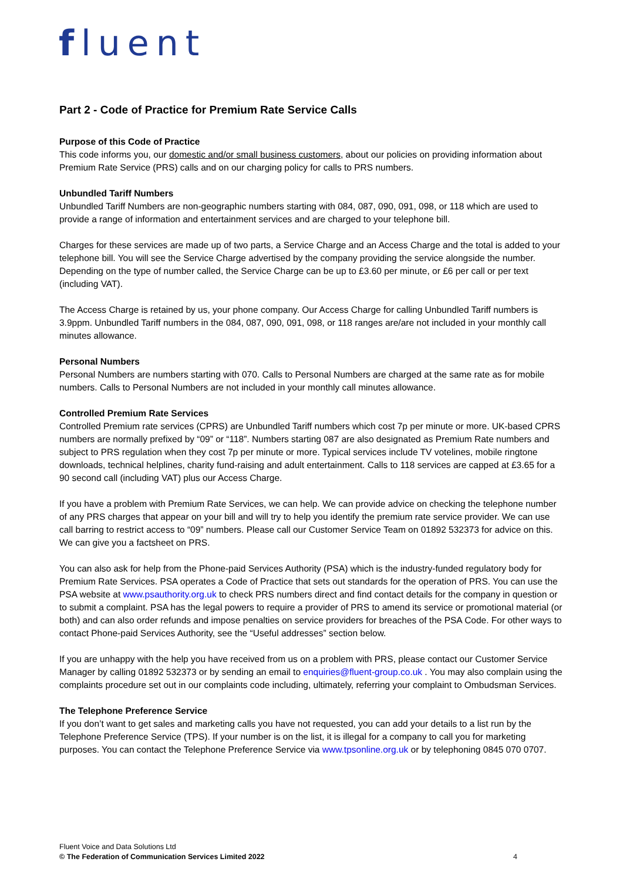fluent
Part 2 - Code of Practice for Premium Rate Service Calls
Purpose of this Code of Practice
This code informs you, our domestic and/or small business customers, about our policies on providing information about Premium Rate Service (PRS) calls and on our charging policy for calls to PRS numbers.
Unbundled Tariff Numbers
Unbundled Tariff Numbers are non-geographic numbers starting with 084, 087, 090, 091, 098, or 118 which are used to provide a range of information and entertainment services and are charged to your telephone bill.
Charges for these services are made up of two parts, a Service Charge and an Access Charge and the total is added to your telephone bill. You will see the Service Charge advertised by the company providing the service alongside the number. Depending on the type of number called, the Service Charge can be up to £3.60 per minute, or £6 per call or per text (including VAT).
The Access Charge is retained by us, your phone company. Our Access Charge for calling Unbundled Tariff numbers is 3.9ppm. Unbundled Tariff numbers in the 084, 087, 090, 091, 098, or 118 ranges are/are not included in your monthly call minutes allowance.
Personal Numbers
Personal Numbers are numbers starting with 070. Calls to Personal Numbers are charged at the same rate as for mobile numbers. Calls to Personal Numbers are not included in your monthly call minutes allowance.
Controlled Premium Rate Services
Controlled Premium rate services (CPRS) are Unbundled Tariff numbers which cost 7p per minute or more. UK-based CPRS numbers are normally prefixed by “09” or “118”. Numbers starting 087 are also designated as Premium Rate numbers and subject to PRS regulation when they cost 7p per minute or more. Typical services include TV votelines, mobile ringtone downloads, technical helplines, charity fund-raising and adult entertainment. Calls to 118 services are capped at £3.65 for a 90 second call (including VAT) plus our Access Charge.
If you have a problem with Premium Rate Services, we can help. We can provide advice on checking the telephone number of any PRS charges that appear on your bill and will try to help you identify the premium rate service provider. We can use call barring to restrict access to “09” numbers. Please call our Customer Service Team on 01892 532373 for advice on this. We can give you a factsheet on PRS.
You can also ask for help from the Phone-paid Services Authority (PSA) which is the industry-funded regulatory body for Premium Rate Services. PSA operates a Code of Practice that sets out standards for the operation of PRS. You can use the PSA website at www.psauthority.org.uk to check PRS numbers direct and find contact details for the company in question or to submit a complaint. PSA has the legal powers to require a provider of PRS to amend its service or promotional material (or both) and can also order refunds and impose penalties on service providers for breaches of the PSA Code. For other ways to contact Phone-paid Services Authority, see the “Useful addresses” section below.
If you are unhappy with the help you have received from us on a problem with PRS, please contact our Customer Service Manager by calling 01892 532373 or by sending an email to enquiries@fluent-group.co.uk . You may also complain using the complaints procedure set out in our complaints code including, ultimately, referring your complaint to Ombudsman Services.
The Telephone Preference Service
If you don’t want to get sales and marketing calls you have not requested, you can add your details to a list run by the Telephone Preference Service (TPS). If your number is on the list, it is illegal for a company to call you for marketing purposes. You can contact the Telephone Preference Service via www.tpsonline.org.uk or by telephoning 0845 070 0707.
Fluent Voice and Data Solutions Ltd
© The Federation of Communication Services Limited 2022
4